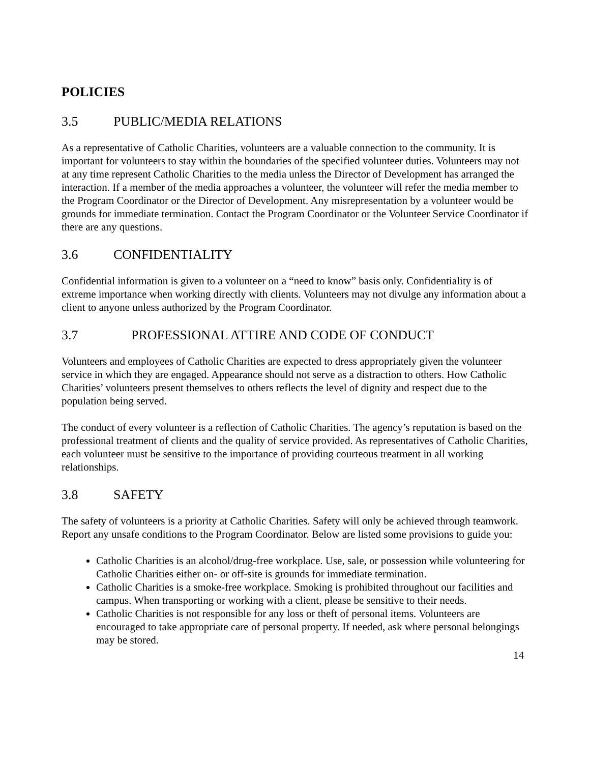POLICIES
3.5 PUBLIC/MEDIA RELATIONS
As a representative of Catholic Charities, volunteers are a valuable connection to the community. It is important for volunteers to stay within the boundaries of the specified volunteer duties. Volunteers may not at any time represent Catholic Charities to the media unless the Director of Development has arranged the interaction. If a member of the media approaches a volunteer, the volunteer will refer the media member to the Program Coordinator or the Director of Development. Any misrepresentation by a volunteer would be grounds for immediate termination. Contact the Program Coordinator or the Volunteer Service Coordinator if there are any questions.
3.6 CONFIDENTIALITY
Confidential information is given to a volunteer on a “need to know” basis only. Confidentiality is of extreme importance when working directly with clients. Volunteers may not divulge any information about a client to anyone unless authorized by the Program Coordinator.
3.7 PROFESSIONAL ATTIRE AND CODE OF CONDUCT
Volunteers and employees of Catholic Charities are expected to dress appropriately given the volunteer service in which they are engaged. Appearance should not serve as a distraction to others. How Catholic Charities’ volunteers present themselves to others reflects the level of dignity and respect due to the population being served.
The conduct of every volunteer is a reflection of Catholic Charities. The agency’s reputation is based on the professional treatment of clients and the quality of service provided. As representatives of Catholic Charities, each volunteer must be sensitive to the importance of providing courteous treatment in all working relationships.
3.8 SAFETY
The safety of volunteers is a priority at Catholic Charities. Safety will only be achieved through teamwork. Report any unsafe conditions to the Program Coordinator. Below are listed some provisions to guide you:
Catholic Charities is an alcohol/drug-free workplace. Use, sale, or possession while volunteering for Catholic Charities either on- or off-site is grounds for immediate termination.
Catholic Charities is a smoke-free workplace. Smoking is prohibited throughout our facilities and campus. When transporting or working with a client, please be sensitive to their needs.
Catholic Charities is not responsible for any loss or theft of personal items. Volunteers are encouraged to take appropriate care of personal property. If needed, ask where personal belongings may be stored.
14